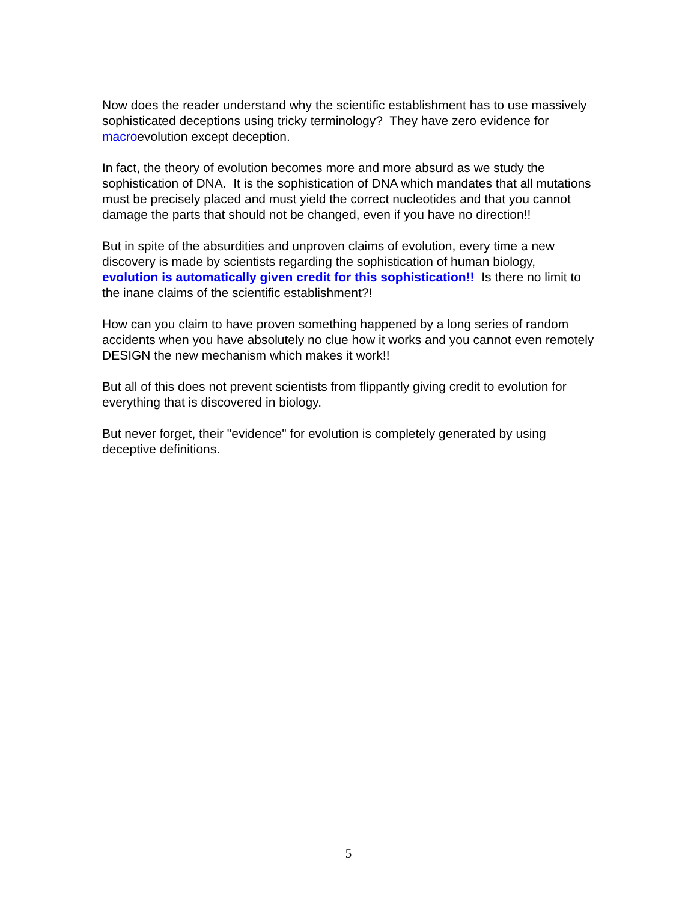Now does the reader understand why the scientific establishment has to use massively sophisticated deceptions using tricky terminology? They have zero evidence for macroevolution except deception.
In fact, the theory of evolution becomes more and more absurd as we study the sophistication of DNA. It is the sophistication of DNA which mandates that all mutations must be precisely placed and must yield the correct nucleotides and that you cannot damage the parts that should not be changed, even if you have no direction!!
But in spite of the absurdities and unproven claims of evolution, every time a new discovery is made by scientists regarding the sophistication of human biology, evolution is automatically given credit for this sophistication!! Is there no limit to the inane claims of the scientific establishment?!
How can you claim to have proven something happened by a long series of random accidents when you have absolutely no clue how it works and you cannot even remotely DESIGN the new mechanism which makes it work!!
But all of this does not prevent scientists from flippantly giving credit to evolution for everything that is discovered in biology.
But never forget, their "evidence" for evolution is completely generated by using deceptive definitions.
5